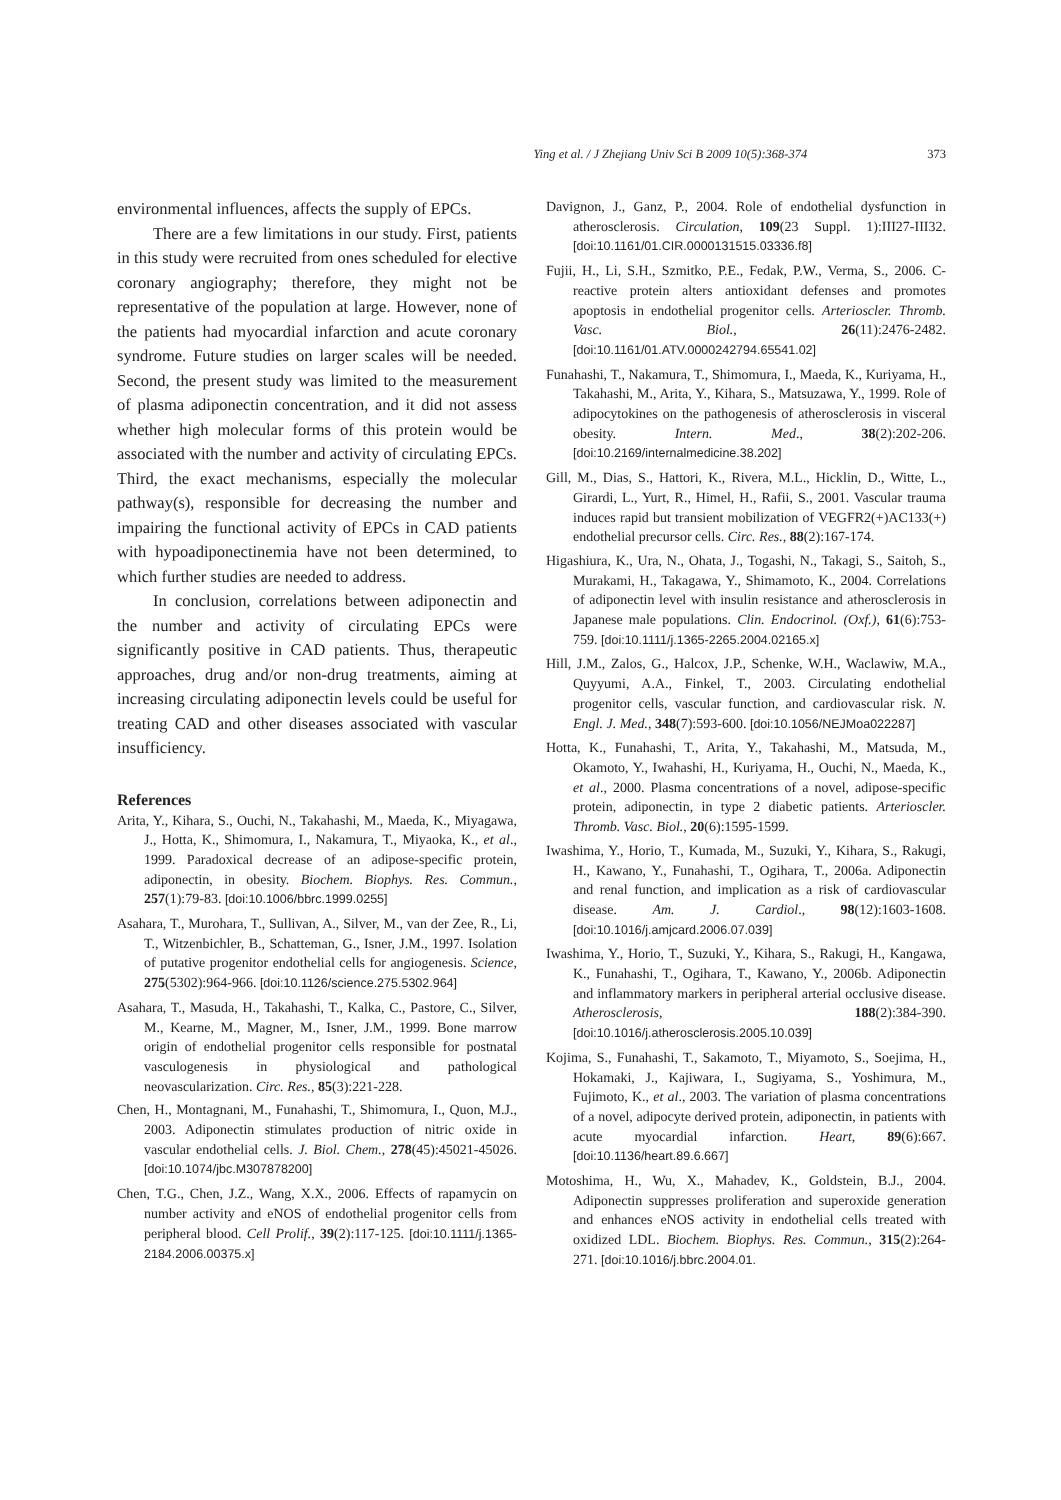Ying et al. / J Zhejiang Univ Sci B 2009 10(5):368-374 373
environmental influences, affects the supply of EPCs.
There are a few limitations in our study. First, patients in this study were recruited from ones scheduled for elective coronary angiography; therefore, they might not be representative of the population at large. However, none of the patients had myocardial infarction and acute coronary syndrome. Future studies on larger scales will be needed. Second, the present study was limited to the measurement of plasma adiponectin concentration, and it did not assess whether high molecular forms of this protein would be associated with the number and activity of circulating EPCs. Third, the exact mechanisms, especially the molecular pathway(s), responsible for decreasing the number and impairing the functional activity of EPCs in CAD patients with hypoadiponectinemia have not been determined, to which further studies are needed to address.
In conclusion, correlations between adiponectin and the number and activity of circulating EPCs were significantly positive in CAD patients. Thus, therapeutic approaches, drug and/or non-drug treatments, aiming at increasing circulating adiponectin levels could be useful for treating CAD and other diseases associated with vascular insufficiency.
References
Arita, Y., Kihara, S., Ouchi, N., Takahashi, M., Maeda, K., Miyagawa, J., Hotta, K., Shimomura, I., Nakamura, T., Miyaoka, K., et al., 1999. Paradoxical decrease of an adipose-specific protein, adiponectin, in obesity. Biochem. Biophys. Res. Commun., 257(1):79-83. [doi:10.1006/bbrc.1999.0255]
Asahara, T., Murohara, T., Sullivan, A., Silver, M., van der Zee, R., Li, T., Witzenbichler, B., Schatteman, G., Isner, J.M., 1997. Isolation of putative progenitor endothelial cells for angiogenesis. Science, 275(5302):964-966. [doi:10.1126/science.275.5302.964]
Asahara, T., Masuda, H., Takahashi, T., Kalka, C., Pastore, C., Silver, M., Kearne, M., Magner, M., Isner, J.M., 1999. Bone marrow origin of endothelial progenitor cells responsible for postnatal vasculogenesis in physiological and pathological neovascularization. Circ. Res., 85(3):221-228.
Chen, H., Montagnani, M., Funahashi, T., Shimomura, I., Quon, M.J., 2003. Adiponectin stimulates production of nitric oxide in vascular endothelial cells. J. Biol. Chem., 278(45):45021-45026. [doi:10.1074/jbc.M307878200]
Chen, T.G., Chen, J.Z., Wang, X.X., 2006. Effects of rapamycin on number activity and eNOS of endothelial progenitor cells from peripheral blood. Cell Prolif., 39(2):117-125. [doi:10.1111/j.1365-2184.2006.00375.x]
Davignon, J., Ganz, P., 2004. Role of endothelial dysfunction in atherosclerosis. Circulation, 109(23 Suppl. 1):III27-III32. [doi:10.1161/01.CIR.0000131515.03336.f8]
Fujii, H., Li, S.H., Szmitko, P.E., Fedak, P.W., Verma, S., 2006. C-reactive protein alters antioxidant defenses and promotes apoptosis in endothelial progenitor cells. Arterioscler. Thromb. Vasc. Biol., 26(11):2476-2482. [doi:10.1161/01.ATV.0000242794.65541.02]
Funahashi, T., Nakamura, T., Shimomura, I., Maeda, K., Kuriyama, H., Takahashi, M., Arita, Y., Kihara, S., Matsuzawa, Y., 1999. Role of adipocytokines on the pathogenesis of atherosclerosis in visceral obesity. Intern. Med., 38(2):202-206. [doi:10.2169/internalmedicine.38.202]
Gill, M., Dias, S., Hattori, K., Rivera, M.L., Hicklin, D., Witte, L., Girardi, L., Yurt, R., Himel, H., Rafii, S., 2001. Vascular trauma induces rapid but transient mobilization of VEGFR2(+)AC133(+) endothelial precursor cells. Circ. Res., 88(2):167-174.
Higashiura, K., Ura, N., Ohata, J., Togashi, N., Takagi, S., Saitoh, S., Murakami, H., Takagawa, Y., Shimamoto, K., 2004. Correlations of adiponectin level with insulin resistance and atherosclerosis in Japanese male populations. Clin. Endocrinol. (Oxf.), 61(6):753-759. [doi:10.1111/j.1365-2265.2004.02165.x]
Hill, J.M., Zalos, G., Halcox, J.P., Schenke, W.H., Waclawiw, M.A., Quyyumi, A.A., Finkel, T., 2003. Circulating endothelial progenitor cells, vascular function, and cardiovascular risk. N. Engl. J. Med., 348(7):593-600. [doi:10.1056/NEJMoa022287]
Hotta, K., Funahashi, T., Arita, Y., Takahashi, M., Matsuda, M., Okamoto, Y., Iwahashi, H., Kuriyama, H., Ouchi, N., Maeda, K., et al., 2000. Plasma concentrations of a novel, adipose-specific protein, adiponectin, in type 2 diabetic patients. Arterioscler. Thromb. Vasc. Biol., 20(6):1595-1599.
Iwashima, Y., Horio, T., Kumada, M., Suzuki, Y., Kihara, S., Rakugi, H., Kawano, Y., Funahashi, T., Ogihara, T., 2006a. Adiponectin and renal function, and implication as a risk of cardiovascular disease. Am. J. Cardiol., 98(12):1603-1608. [doi:10.1016/j.amjcard.2006.07.039]
Iwashima, Y., Horio, T., Suzuki, Y., Kihara, S., Rakugi, H., Kangawa, K., Funahashi, T., Ogihara, T., Kawano, Y., 2006b. Adiponectin and inflammatory markers in peripheral arterial occlusive disease. Atherosclerosis, 188(2):384-390. [doi:10.1016/j.atherosclerosis.2005.10.039]
Kojima, S., Funahashi, T., Sakamoto, T., Miyamoto, S., Soejima, H., Hokamaki, J., Kajiwara, I., Sugiyama, S., Yoshimura, M., Fujimoto, K., et al., 2003. The variation of plasma concentrations of a novel, adipocyte derived protein, adiponectin, in patients with acute myocardial infarction. Heart, 89(6):667. [doi:10.1136/heart.89.6.667]
Motoshima, H., Wu, X., Mahadev, K., Goldstein, B.J., 2004. Adiponectin suppresses proliferation and superoxide generation and enhances eNOS activity in endothelial cells treated with oxidized LDL. Biochem. Biophys. Res. Commun., 315(2):264-271. [doi:10.1016/j.bbrc.2004.01.